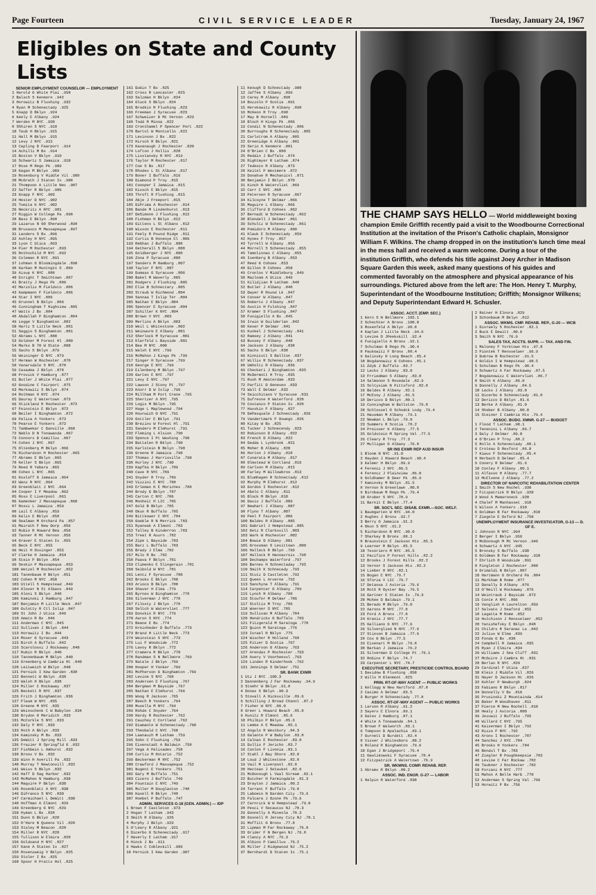Page Fourteen CIVIL SERVICE LEADER Tuesday, January 24, 1967
Eligibles on State and County Lists
SENIOR EMPLOYMENT COUNSELOR — EMPLOYMENT
1 Harold G White Plai .950 2 Balsch S Kenmore .942 3 Horowitz B Flushing .932 4 Ryan M Schenectady .925 5 Knapp D Bklyn .924 6 Keely E Albany .924 7 Werden M NYC .920 8 Shhiren S NYC .918 10 Taub H Bklyn .915 11 Hall M Bklyn .915 12 Levy J NYC .915 13 Capling D Faarport .914 14 Achilli M Bx .914 15 Boston V Bklyn .910 16 Schwartz S Jamaica .910 17 Rose M Rego Pk .909 18 Kagan M Bklyn .909 19 Rosenburg V Hiddle Vil .908 20 McGrath J Staten Is .908 21 Thompson A Little Nec .907 22 Saffer R Bklyn .906 23 Knapp F NYC .903 24 Hester D NYC .902 25 Tomita K NYC .902 26 Neckritz A NYC .901 27 Riggin W College Pa .898 28 Bass E Bklyn .898 29 Lazarus N 60 Sherwood .898 30 Brusasco M Massapequa .897 31 Landers S Bx .896 32 Ashley H NYC .895 33 Lyon C Utica .893 34 Pier M Rochester .893 35 Rothschild M NYC .892 36 Coleman R NYC .891 37 Lohman G Bloomingdale .890 38 Karban M Huntngtn S .889 39 Aisup K NYC .888 40 Enright T Smithtown .887 41 Bratty J Rego Pk .886 42 Marzolis M Fieldsto .886 43 Kampmann F Fieldsto .886 44 Star I NYC .886 45 Grunnel B Bklyn .886 46 Cunningham T Highview .885 47 Watts J Bx .884 48 Abdallah P Binghamton .884 49 Legge V Binghamton .882 50 Hartz S Little Neck .881 51 Saggio S Binghamton .881 52 Abrams L NYC .880 53 Goldner M Forest Hl .880 54 Marks B 70 W State .880 55 Sachs S Bklyn .879 56 Weininger D NYC .879 57 Herman W Rochester .878 58 Vanarsdale S NYC .878 59 Casadea J Bklyn .878 60 Provick V Hamburg .877 61 Butler J White Plai .877 62 Goodine C Fairport .875 63 Markowitz S Bklyn .874 64 Rothman H NYC .874 65 Dauray E Watertown .873 66 Stickland R Rochester .872 67 Feinstein E Bklyn .872 68 Beiler I Binghamton .872 69 Palica A Yonkers .872 70 Pearce E Yonkers .872 71 Tambwekar C Danville .868 72 Nablo D N Tonawanda .867 73 Connors D Camillus .867 74 Cohen J NYC .867 75 Oltenberg M Bklyn .866 76 Richardson H Rochester .865 77 Abrams E Bklyn .865 78 Keller S Bklyn .865 79 Reed R Yabara .865 80 Cohen L NYC .865 81 Kosloff G Jamaica .864 82 Wanz R NYC .864 83 Greenblatt J NYC .864 84 Cooper I F Meadow .862 85 Ross E Liverpool .861 86 Kamenker J Massapequa .860 87 Rossi L Jamaica .859 88 Lail E Albany .859 89 Kalin E Bklyn .858 90 Sealman M Orchard Pa .857 91 Mazrath F New Dorp .856 92 Rubin R Howard Bea .856 93 Tanner R Mt Vernon .856 94 Graver E Staten Is .855 95 Beck E NYC .855 96 Heit H Ossinger .855 97 Clarke H Jamaica .854 98 Stein P Bklyn .854 99 Seskin P Massapequa .853 100 Wetzel M Rochester .852 101 Tanenbaum R Bklyn .851 102 Cohen M NYC .850 103 Uttell S Hempstead .849 104 Glover N St Albans .849 105 Aloni S Bklyn .848 106 Kaminski J Hamburg .847 107 Benjamin M Little Neck .847 108 Gulotty R Ctl Islip .847 109 St John J Utica .846 110 Amato R Bx .846 111 Anderman C NYC .845 112 Sullivan J Bklyn .844 113 Horowitz I Bx .844 114 Moser G Syracuse .843 115 Birch A Buffalo .842 116 Scarolossi J Rockaway .840 117 Rubin R Bklyn .840 118 Tannenbaum M Bklyn .840 119 Greenberg W Cambria Ht .840 120 Leitweich W Bklyn .840 121 Pernick I Kew Garden .838 122 Bennett W Bklyn .838 123 Walsh H Bklyn .838 124 Miller C Rockaway .837 125 Beckett R NYC .837 126 Frith J Binghamton .836 127 Flaum W NYC .835 128 Greene M NYC .835 129 Weinschenk C W Babylon .834 130 Brydon O Meridith .833 131 McCorkle S NYC .833 132 Daly P NYC .833 133 Roth A Bklyn .833 134 Kaminsky M Bx .833 135 DeWitt J Spring Mill .833 136 Frazier R Springfld G .832 137 Fishbein L Amhurst .832 138 Bronx V Bx .832 139 Winn H Averill Pa .832 140 Murray T Newtonvill .832 141 Weiss S Bklyn .832 142 Haff D Sag Harbor .832 143 McMahon N Hamburg .830 144 Maguire P Bklyn .830 145 Rosenblatt A NYC .830 146 DiFranco S NYC .830 147 Carmichael L DeWitt .830 148 Hoffman A Elmont .829 149 Greenberg G NYC .829 150 Hyman L Bx .828 151 Dunn G Bklyn .828 152 O'Hare N Queens Vil .828 153 Staley M Beacon .828 154 Miller R NYC .828 155 Tullison W Elmira .828 156 Goldsand H NYC .827 157 Kane A Staten Is .827 158 Rosenzweig V Bklyn .825 159 Stoler I Bx .825 160 Spoor H Pratts Hol .825
161 Dubin T Bx .825 162 Cross R Lancaster .825 163 Salzman H Bklyn .824 164 Gluck S Bklyn .824 165 Brodkin R Flushing .823 166 Freeman J Syracuse .823 167 Schweizer D Mt Vernon .823 168 Todd R Minoa .822 169 Cronthamel P Spencer Port .822 170 Bartol W Montcello .822 171 Levinson J Bx .822 172 Hirsch R Bklyn .821 173 Kavanaugh J Rochester .820 174 Lofton J Hollis .820 175 Lisstansky R NYC .819 176 Taylor M Rochester .817 177 Coe S Bx .817 178 Rhodes L St Albans .817 179 Boner I Buffalo .816 180 Diamond P Troy .815 181 Coooper I Jamaica .815 182 Kissch E Bklyn .815 183 Throft R Flushing .815 184 Abje J Freeport .815 185 DiPrima A Rochester .814 186 Bande M Lindenhurst .813 187 DeSimone J Flushing .812 188 Fishman H Bklyn .812 189 Gittens L St Albans .812 190 Wixson E Rochester .811 191 Feely R Pound Ridge .811 192 Curtis B Honeoye El .809 193 Rebhan J Buffalo .808 194 Getherall S Bklyn .808 195 Goldberger J NYC .808 196 Zona P Syracuse .808 197 Sanders M Hamburg .807 198 Taylor F NYC .807 199 Dumaas G Syracuse .806 200 Bakel M Waverly .805 201 Rodgers J Flushing .805 202 Elie B Schnectary .805 203 Straub W Richmond .804 204 Sannaa T Islip Ter .804 205 Nathan E Bklyn .804 206 Spencer E Syracuse .804 207 Schiller K NYC .804 208 Brown V NYC .803 209 Merlino A Bklyn .803 210 Weil L Whitestone .802 211 Weinwurm E Albany .801 212 Sherlock M Syracuse .801 213 Klarfeld L Bayside .801 214 Bea M NYC .800 215 Walsh E NYC .799 216 McMahon J Kings Pk .799 217 Singer H Syracuse .799 218 George E NYC .799 219 Eilenberg M Bklyn .797 220 Garten E NYC .797 221 Levy E NYC .797 222 Lawson J Stony Pt .797 223 Knorr D W Islip .796 224 Millham M Port Crane .795 225 Shertzer A NYC .795 226 Logis M Bklyn .795 227 Hage L Maplewood .794 228 Hourwich O NYC .791 229 Gottler E Bklyn .791 230 Brezins W Forest Hl .791 231 Sanders M Elmhurst .791 232 Fleming L Alsion .790 233 Spence I Pt Washing .790 234 Battalen R Bklyn .790 235 Karlstein B Bklyn .790 236 Greene R Jamaica .790 237 Thomas J Harrisville .790 238 Hurley J NYC .790 239 Kapfka H Bklyn .789 240 Cave R NYC .789 241 Snyder R Troy .789 242 Vizzini E NYC .788 243 Erleman K E Moriches .788 244 Brody G Bklyn .787 245 Carton C NYC .786 246 Monheit H LIC .785 247 Gold B Bklyn .785 248 Okun R Buffalo .785 249 Bittkower C NYC .784 250 Goeble R N Merrick .783 251 Ryaneak A Elmont .783 252 Talley B Kinderroo .783 253 Treat R Auurn .782 254 Zipe L Bayside .783 255 Barz L Buffalo .783 256 Brady J Elma .782 257 Milo R Bx .782 258 Paava F Bklyn .781 259 Climenko E Slingerain .781 260 Seibold W NYC .781 261 Lentz F Syracuse .780 262 Brooks E Bklyn .780 263 Arioco B Bklyn .780 264 Shaver H Elma .779 265 Byrnes W Binghamton .778 266 Silverman J NYC .778 267 Filosty J Bklyn .778 268 Seltch W Watervliet .777 269 Donskin R NYC .776 270 Aaron S NYC .774 271 Beane E Bx .774 272 Kreinheder D Buffalo .773 273 Brand H Little Neck .773 274 Weinstein S NYC .773 275 Lui F Woodside .772 276 Lavoy R Bklyn .772 277 Cramera R Bklyn .770 278 Randman S N Bellmore .769 279 Natale J Bklyn .769 280 Hooper H Yonker .769 281 McPherson G Binghamton .769 282 Levine S NYC .768 283 Andersen E Flushing .767 284 Bergman M Bayside .767 285 Nathan E Elmhurst .766 286 Woog R Jackson .765 287 Beech R Yonkers .764 288 Musella M NYC .764 289 Rohde C Snyder .764 290 Hardy R Rochester .762 291 Cauzhey C Cortland .762 292 Diamante W Schenectady .760 293 Theobald C NYC .760 294 Laanauzh M Latham .759 295 Sohn C Flushing .759 296 Eisenstadt A Baldwin .758 297 Vega A Palisades .758 298 Curtis M Ontario .752 299 Beckerman M NYC .752 300 Crawford J Massapequa .752 301 Nugent E Yonkers .751 302 Gary M Buffalo .751 303 Cicero J Buffalo .749 304 Fountain E NYC .749 305 Muller M Douglaston .748 306 Kasell R Bklyn .748 307 Hoebel P Buffalo .747
ADMIN. SERVICES G-18 (GEN. ADMIN.) — IDP
1 Brown F Castleton .973 2 Hogan T Latham .943 3 Smith R Albany .926 4 Murphy J Bklyn .923 5 O'Leary R Albany .921 6 Dicerbo G Schenectady .917 7 Haverly E Latham .917 8 Hinck J Bx .911 9 Hawks C Cobleskill .909 10 Pernick I Kew Garden .907
11 Keough D Schnectady .900 12 Jaffee S Albany .899 13 Carey M Albany .898 14 Bozzolo P Scotia .891 15 Herskowitz R Albany .890 16 McKeon R Troy .890 17 May B Hornell .889 18 Bloch H Kings Pk .886 19 Condit N Schenectady .886 20 Burroughs R Schenectady .885 21 Carlstrom A Albany .885 22 Greenidge A Albany .881 23 Serio A Kenmore .881 24 O'Brien C Bx .880 25 Reddin J Buffalo .874 26 Rightmyer R Latham .874 27 Tedesco R Albany .873 28 Keitel P Westmere .872 29 Donahue R Mechanicvl .871 30 Benjamin I Bklyn .870 31 Kinch B Watervliet .869 32 Carr C NYC .868 33 Petersen R Syracuse .867 34 Kilcoyne T Delmar .866 35 Maguire L Albany .866 36 Clifford D Cohoes .862 37 Bernadt W Schenectady .862 38 Blendell J Delmar .861 39 Schultz W Schenectady .861 40 Pomidoro M Albany .860 41 Klauk E Schenectady .859 42 Hynes F Troy .857 43 Tyrrell W Albany .856 44 Morrell S Schenectady .855 45 Tamolinnas C Albany .855 46 Isenberg B Albany .853 47 Reed G Cohoes .853 48 Dillon R Cohoes .850 49 Cronlos V Middleburg .849 50 Mazloom A Utica .849 51 Kilidjian R Latham .848 52 Butler J Albany .848 53 Dwyer R Round Lk .847 54 Conser W Albany .847 55 Roberts J Albany .847 56 Austin H Fulshing .847 57 Kramer S Flushing .847 58 Funigiello A Bx .845 59 Irwin W Guilderlan .842 60 Keser P Delmar .841 61 Kunkel J Schenectady .841 62 Ramsey J Albany .841 63 Bussey F Albany .840 64 Jackson J Albany .838 65 Sachs S Bklyn .838 66 Kinnicutt S Ballton .837 67 Willis R Schenectady .837 68 Umholtz R Albany .836 69 Checkeri J Binghamton .835 70 McDermott H Troy .835 71 Rush M Amsterdam .833 72 Parfitt D Geneseo .833 73 Wall E Delmar .832 74 Seicchitano V Syracuse .831 75 Dufresne H Waterford .828 76 Costanzo P Staten Is .828 77 Hasskin F Albany .827 78 DePasquale J Schnectady .826 79 Vandertmark F Oswego .826 80 Kitay W Bx .825 81 Tucker J Schnecendy .823 82 Robinson D Albany .822 83 French D Albany .822 84 Gedda L Lynbrook .821 85 Moher B Albany .820 86 Horton J Albany .818 87 Cunarata M Albany .817 88 Olmstead W Cortland .816 89 Carlson M Albany .815 90 Farley M Willowbroo .813 91 Blumhagen R Schnectady .812 92 Murphy M Elmhurst .812 93 Gordon I Rochester .812 94 Abelo C Albany .811 95 Block M Bklyn .810 96 Davis J Buffalo .809 97 Newhart J Albany .807 98 Flynn T Albany .807 99 Peel F Fairport .806 100 Baldes R Albany .805 101 Gabriel J Hempstead .805 102 Getz R Clarksvill .803 103 Wark W Rochester .802 104 Bowie D Albany .801 105 Grossman S Levittown .800 106 Halleck R Bklyn .799 107 Hallock R Hannacroix .798 108 Dechamps Waterford .797 109 Barnes H Schnectaday .795 110 Smith K Schnecady .793 111 Stutz D Castleton .792 112 Queen L Arverne .792 113 Sanchyna T Albany .791 114 Carpenter G Albany .789 115 Lynch R Albany .788 116 Stoufer M Delmar .786 117 Stoltis M Troy .786 118 Woerner S NYC .785 119 Sullivan M Albany .784 120 Hendricks G Buffalo .783 121 Fitzgerald M Saratoga .778 122 Quinn M Saratoga .776 123 Israel R Bklyn .775 124 Wischer R Holland .768 125 Pitzer D Scotia .767 126 Anderson G Albany .763 127 Arendas P Rochester .763 128 Avery V Voorheesvl .763 129 Linden R Kinderhook .762 131 Jennings S Delmar .751
SR. BANK EXMR
1 Utz J NYC .100.3 2 Dannenberg J Far Rockaway .94.9 3 Stoehr W Bklyn .91.8 4 Donas S Bklyn .90.3 5 Stovall A Hicksville .89.6 6 Schilling J Broad Channl .87.2 7 Fisher W NYC .86.0 8 Greer L Howard Beach .85.8 9 Kunitz R Elmont .85.6 10 Philbin P Bklyn .85.6 11 Lemke A E Meadow .85.1 12 Angulo R Westbury .84.3 13 Galante P W Babylon .83.8 14 Calnan E Rochester .83.8 15 Dullio F Jericho .83.7 16 Conlon F Livonia .83.1 17 Stahl J Bay Shore .82.8 18 Loud J Whitestone .82.8 19 Vail M Liverpool .82.8 20 Hectean J Setauket .82.6 21 McDonough L Vaal Stream .82.1 22 Butcher H Farmingdale .81.3 23 Drayton J Jamaica .80.2 24 Tarrant F Buffalo .79.8 25 Laboeco N Garden City .79.6 26 Falcara J Ozone Pk .79.6 27 Carnrick W W Hempstead .79.0 28 Pesci V Secaucus NJ .78.3 29 Donnelly A Mineola .78.3 30 Gosnell R Jersey City NJ .78.1 31 Moffitt G Bronx .77.8 32 Lipman M Far Rockaway .76.8 33 Grider F N Bergen NJ .76.8 34 Clancy A NYC .76.3 35 Albino P Camillus .76.2 36 Miller J Ridgewood NJ .75.2 37 Bernhardt D Staten Is .75.1
THE CHAMP SAYS HELLO — World middleweight boxing champion Emile Griffith recently paid a visit to the Woodbourne Correctional Institution at the invitation of the Prison's Catholic chaplain, Monsignor William F. Wilkins. The champ dropped in on the institution's lunch time meal in the mess hall and received a warm welcome. During a tour of the institution Griffith, who defends his title against Joey Archer in Madison Square Garden this week, asked many questions of his guides and commented favorably on the atmosphere and physical appearance of his surroundings. Pictured above from the left are: The Hon. Henry T. Murphy, Superintendant of the Woodbourne Institution; Griffith; Monsignor Wilkens; and Deputy Superintendant Edward H. Schusler.
ASSOC. ACCT. (EMP. SEC.)
1 Kern S N Bellmore .102.1 2 Schechter A Bronx .100.0 3 Rosenfeld A Bklyn .98.0 4 Kaplan J Little Neck .94.6 5 Levine D JPeekskill .92.4 6 Funigiello A Bronx .92.1 7 Schulman B Rego Pk .90.4 8 Paukowitz F Bronx .88.4 9 Galinsky H Long Beach .85.4 10 Bogdanowicz G Cohoes .85.1 11 Zdyb J Buffalo .83.7 12 Lacks J Albany .83.0 13 Frriedman S Albany .83.0 14 Salmonon S Rosedale .82.9 15 Soltysiak N Pittsford .82.8 16 Baldes R Albany .82.1 17 McEvoy J Albany .81.5 18 Dericco D Bklyn .80.1 19 Cunningham W Ballston .79.8 20 Schlossel O Schodck Lndg .79.4 21 Hausman M Albany .79.1 22 Newman L Bklyn .79.0 23 Summers R Scotia .78.2 24 Preisser K Albany .77.5 25 Goldstein M Spring Val .77.5 26 Cleary R Troy .77.3 27 Mulligan G Albany .76.8
SR INS EXMR REP AUD INSUR
1 Bloom N NYC .91.0 2 Hayden J Howard Beach .90.4 3 Kalmer H Bklyn .89.9 4 Ferencz J NYC .86.5 4 Ferencz J Plainview .86.0 6 Goldhamer B Deer Pk .85.9 7 Kaminsky M Bklyn .81.5 8 Vernon N Greenlawn .80.8 9 Birnbaum M Rego Pk .79.4 10 Gruber S NYC .78.9 11 Barnit E Bklyn .77.4
SR. SOC'L SEC. DISAB. EXMR.—SOC. WELF.
1 Baumgarten W NYC .94.0 2 Hughes J Bronx .92.7 3 Berry G Jamaica .91.3 4 Okun S NYC .91.2 5 Richardson B NYC .90.0 7 Sharkey B Bronx .88.1 8 Braunstein E Jackson Hts .85.5 9 Learner R Bklyn .85.5 10 Tesoriero M NYC .85.5 11 Pacifico P Forest Hills .82.2 12 Brooks J Forest Hills .82.2 13 Vernor S Jackson Hts .82.2 14 Lieber H NYC .82.1 15 Bogan E NYC .79.7 16 Sforza V LIC .79.7 17 Detaosa J Astoria .79.6 18 Roth R Oyster Bay .79.5 19 Gartner E Staten Is .79.3 20 McKee D Baldwin .79.1 21 Berado M Bklyn .79.0 22 Aarons M NYC .77.8 23 Ford A Bronx .77.8 24 Kranis J NYC .77.7 25 Galliano G NYC .77.6 26 Silverglied N NYC .77.6 27 Stinson B Jamaica .77.6 28 Cox G Bklyn .77.5 29 Eisenart M Bklyn .76.8 30 Barkan J Jamaica .76.2 31 Silverman D College Pt .76.1 32 Robins F Bklyn .74.7 33 Carpenter L NYC .74.7
EXECUTIVE SECRETARY, PRESTICIDE CONTROL BOARD
1 Davidow B Flushing .850 2 Wills H Glenmont .825
PRIN. RT-OF-WAY AGENT — PUBLIC WORKS
1 Kellogg W New Hartford .87.8 2 Casimo A Delmar .83.5 3 Burger H Schenectady .77.8
ASSOC. RT-OF-WAY AGENT — PUBLIC WORKS
1 Larson R Albany .91.2 2 Sayers E Elnora .89.1 3 Gates J Hamburg .87.1 4 White A Tonawanda .84.1 5 Brown F Walworth .83.1 6 Tompson D Apalachia .83.1 7 Gurnett D Burdett .82.4 8 Visser J Whitesboro .80.2 9 Roland R Binghamton .79.6 10 Egan J Bridgeport .79.4 11 Gawlikowski F Syracuse .78.4 12 Fitzpatrick A Watertown .76.9
SR. WKMNS. COMP. REHAB. REP.
1 Abrams R Bklyn .80.2
ASSOC. IND. ENGR. G-27 — LABOR
1 Halpin R Waterford .830
2 Ratner H Elnora .829 3 Schonbaum M Bklyn .812
ASSOC. WKMS. CMP. REHAB. REP., G-20 — WCB
1 Disraely S Rochester .82.1 2 Buck E Dewitt .80.6 3 Smith N NYC .76.9
SALES TAX, ACCTS. SUPR. — TAX. AND FIN.
1 Maloney F Yorktown Hts .97.0 2 Piontek T Rensselaer .96.9 3 Dubrow B Rochester .91.5 4 Goldin I W Hempstead .90.5 5 Schulman B Rego Pk .90.4 6 Schwartz A Far Rockaway .87.5 7 Bogdanowicz E Watervliet .86.7 8 Smith K Albany .86.0 9 Donnelly J Albany .84.5 10 Lacks J Albany .83.0 11 Dicerbo G Schenectady .81.8 12 Dericco D Bklyn .81.6 13 Berke A Albany .81.0 14 Sheber B Albany .80.0 15 Steiner I Cambria Hts .79.4
ASSOC. BUDG. XMNR. G-27 — BUDGET
1 Flood T Latham .90.1 2 Tenenini L Albany .89.7 3 Daly J Delmar .89.0 4 O'Brien P Troy .88.2 5 Rollo A Schenectady .88.1 6 Croteau D Rexford .86.0 7 Kiwus F Schenectady .85.4 8 Herbach D Delmar .85.4 9 Conery R Delmar .81.6 10 Conley F Albany .80.1 11 Alfasso H Albany .77.7 12 McElvene J Albany .77.2
DIRECTOR OF NARCOTIC REHABILITATION CENTER
1 Smith S New Rochel .930 2 Fitzpatrick R Bklyn .920 3 Wood A Mamaroneck .920 4 Chalef M Manhasset .910 5 Wilson A Yonkers .910 6 Goldman B Far Rockaway .810 7 Ziegele E Oxford NJ .750
UNEMPLOYMENT INSURANCE INVESTIGATOR, G-13 — D. OF E.
1 Johnson R NYC .994 2 Berger I Bklyn .956 3 McDonough M Mt Vernon .946 4 Schwartz A NYC .945 5 Bronsky S Buffalo .930 6 Goldman B Far Rockaway .910 7 Ehrlich R Woodside .891 8 Pingleton J Rochester .888 9 Grimaldi N Bklyn .887 10 Hartmann G Orchard Pa .884 11 Markham B Rome .877 12 Danally D Albany .876 13 O'Neill W Rockaway .876 14 Weintraub J Bayside .872 15 Conte A NYC .866 16 Vanglish A Laurelton .859 17 Salvato J Seaford .855 18 Lagatta M Rome .852 19 Hutchison J Rensselaer .852 20 Yanishefsky E Bklyn .848 21 Childrs R Saranac La .842 22 Julius W Elma .839 23 Fonda G Bx .838 24 Campbell R Jamaica .835 25 Ryan J Elmira .834 26 Williams J Sea Cliff .831 27 McGuire J Cambra Ht .831 28 Berlan R NYC .829 29 Cardinal F Utica .827 30 Klein J Middle Vil .826 31 Hayer D Jackson Ht .826 32 Kohler P Newburgh .824 33 Fabiano R Bklyn .817 34 Donnelly V Bx .816 35 Prusinski Z Mountainda .814 36 Baker M Woodhaven .811 37 Pierce M New Rochell .810 38 Healy J Astoria .800 39 Jezuwit J Buffalo .795 40 Willard C NYC .795 41 Kaiserman I Bklyn .792 42 Rizzo F NYC .792 43 Arons I Rochester .787 44 Sanchez J NYC .784 45 Brooks H Yonkers .784 46 Bendul T Bx .783 47 Ziegler R Poughkeepsie .783 48 Levine C Far Rockaw .782 49 Taubner J Rochester .782 50 Forzani H NYC .777 51 Mahon A Belle Harb .770 52 Anderman S Spring Val .766 53 Horwitz P Bx .756